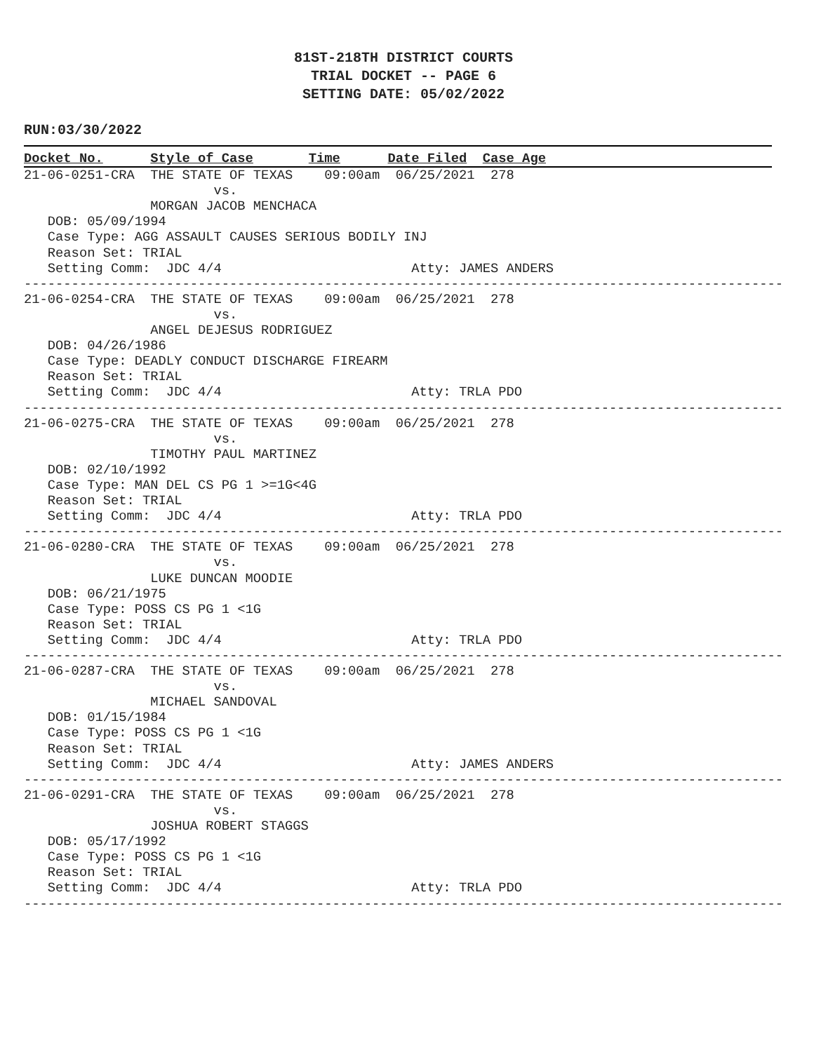81ST-218TH DISTRICT COURTS
TRIAL DOCKET -- PAGE 6
SETTING DATE: 05/02/2022
RUN:03/30/2022
Docket No.      Style of Case       Time      Date Filed  Case Age
21-06-0251-CRA  THE STATE OF TEXAS    09:00am  06/25/2021  278
                        vs.
                MORGAN JACOB MENCHACA
   DOB: 05/09/1994
   Case Type: AGG ASSAULT CAUSES SERIOUS BODILY INJ
   Reason Set: TRIAL
   Setting Comm:  JDC 4/4                        Atty: JAMES ANDERS
------------------------------------------------------------------------------------------------
21-06-0254-CRA  THE STATE OF TEXAS    09:00am  06/25/2021  278
                        vs.
                ANGEL DEJESUS RODRIGUEZ
   DOB: 04/26/1986
   Case Type: DEADLY CONDUCT DISCHARGE FIREARM
   Reason Set: TRIAL
   Setting Comm:  JDC 4/4                        Atty: TRLA PDO
------------------------------------------------------------------------------------------------
21-06-0275-CRA  THE STATE OF TEXAS    09:00am  06/25/2021  278
                        vs.
                TIMOTHY PAUL MARTINEZ
   DOB: 02/10/1992
   Case Type: MAN DEL CS PG 1 >=1G<4G
   Reason Set: TRIAL
   Setting Comm:  JDC 4/4                        Atty: TRLA PDO
------------------------------------------------------------------------------------------------
21-06-0280-CRA  THE STATE OF TEXAS    09:00am  06/25/2021  278
                        vs.
                LUKE DUNCAN MOODIE
   DOB: 06/21/1975
   Case Type: POSS CS PG 1 <1G
   Reason Set: TRIAL
   Setting Comm:  JDC 4/4                        Atty: TRLA PDO
------------------------------------------------------------------------------------------------
21-06-0287-CRA  THE STATE OF TEXAS    09:00am  06/25/2021  278
                        vs.
                MICHAEL SANDOVAL
   DOB: 01/15/1984
   Case Type: POSS CS PG 1 <1G
   Reason Set: TRIAL
   Setting Comm:  JDC 4/4                        Atty: JAMES ANDERS
------------------------------------------------------------------------------------------------
21-06-0291-CRA  THE STATE OF TEXAS    09:00am  06/25/2021  278
                        vs.
                JOSHUA ROBERT STAGGS
   DOB: 05/17/1992
   Case Type: POSS CS PG 1 <1G
   Reason Set: TRIAL
   Setting Comm:  JDC 4/4                        Atty: TRLA PDO
------------------------------------------------------------------------------------------------